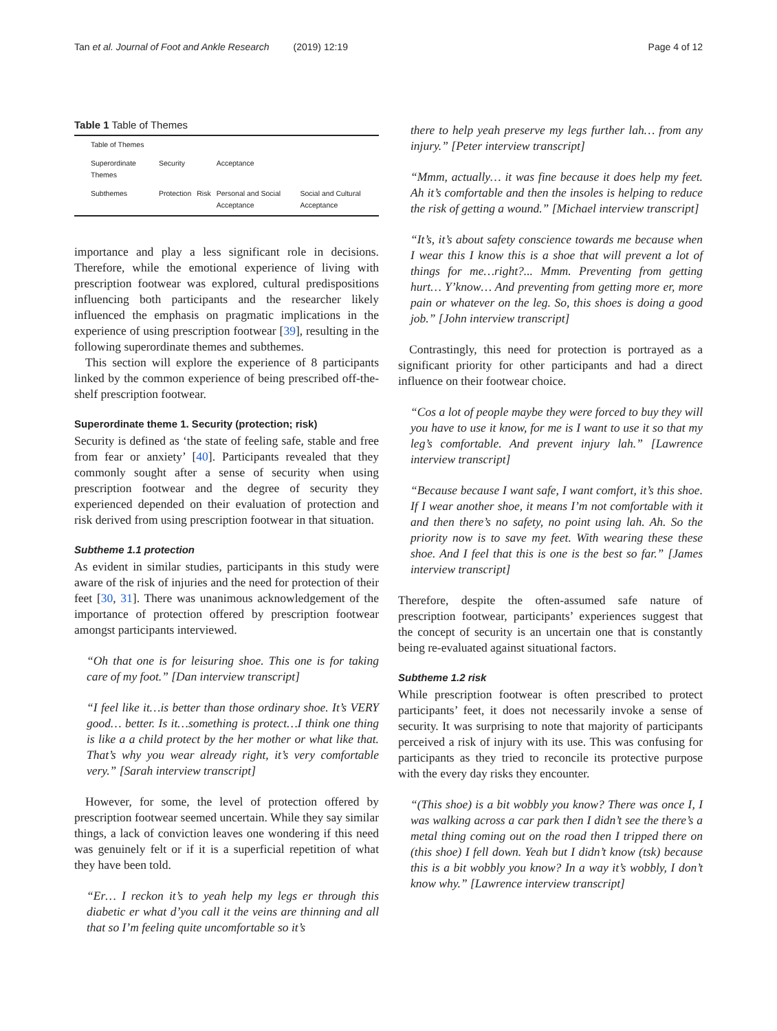Tan et al. Journal of Foot and Ankle Research (2019) 12:19 Page 4 of 12
Table 1 Table of Themes
| Table of Themes | | | | |
| Superordinate Themes | Security | | Acceptance | |
| Subthemes | Protection | Risk | Personal and Social Acceptance | Social and Cultural Acceptance |
importance and play a less significant role in decisions. Therefore, while the emotional experience of living with prescription footwear was explored, cultural predispositions influencing both participants and the researcher likely influenced the emphasis on pragmatic implications in the experience of using prescription footwear [39], resulting in the following superordinate themes and subthemes.
This section will explore the experience of 8 participants linked by the common experience of being prescribed off-the-shelf prescription footwear.
Superordinate theme 1. Security (protection; risk)
Security is defined as ‘the state of feeling safe, stable and free from fear or anxiety’ [40]. Participants revealed that they commonly sought after a sense of security when using prescription footwear and the degree of security they experienced depended on their evaluation of protection and risk derived from using prescription footwear in that situation.
Subtheme 1.1 protection
As evident in similar studies, participants in this study were aware of the risk of injuries and the need for protection of their feet [30, 31]. There was unanimous acknowledgement of the importance of protection offered by prescription footwear amongst participants interviewed.
“Oh that one is for leisuring shoe. This one is for taking care of my foot.” [Dan interview transcript]
“I feel like it…is better than those ordinary shoe. It’s VERY good… better. Is it…something is protect…I think one thing is like a a child protect by the her mother or what like that. That’s why you wear already right, it’s very comfortable very.” [Sarah interview transcript]
However, for some, the level of protection offered by prescription footwear seemed uncertain. While they say similar things, a lack of conviction leaves one wondering if this need was genuinely felt or if it is a superficial repetition of what they have been told.
“Er… I reckon it’s to yeah help my legs er through this diabetic er what d’you call it the veins are thinning and all that so I’m feeling quite uncomfortable so it’s
there to help yeah preserve my legs further lah… from any injury.” [Peter interview transcript]
“Mmm, actually… it was fine because it does help my feet. Ah it’s comfortable and then the insoles is helping to reduce the risk of getting a wound.” [Michael interview transcript]
“It’s, it’s about safety conscience towards me because when I wear this I know this is a shoe that will prevent a lot of things for me…right?... Mmm. Preventing from getting hurt… Y’know… And preventing from getting more er, more pain or whatever on the leg. So, this shoes is doing a good job.” [John interview transcript]
Contrastingly, this need for protection is portrayed as a significant priority for other participants and had a direct influence on their footwear choice.
“Cos a lot of people maybe they were forced to buy they will you have to use it know, for me is I want to use it so that my leg’s comfortable. And prevent injury lah.” [Lawrence interview transcript]
“Because because I want safe, I want comfort, it’s this shoe. If I wear another shoe, it means I’m not comfortable with it and then there’s no safety, no point using lah. Ah. So the priority now is to save my feet. With wearing these these shoe. And I feel that this is one is the best so far.” [James interview transcript]
Therefore, despite the often-assumed safe nature of prescription footwear, participants’ experiences suggest that the concept of security is an uncertain one that is constantly being re-evaluated against situational factors.
Subtheme 1.2 risk
While prescription footwear is often prescribed to protect participants’ feet, it does not necessarily invoke a sense of security. It was surprising to note that majority of participants perceived a risk of injury with its use. This was confusing for participants as they tried to reconcile its protective purpose with the every day risks they encounter.
“(This shoe) is a bit wobbly you know? There was once I, I was walking across a car park then I didn’t see the there’s a metal thing coming out on the road then I tripped there on (this shoe) I fell down. Yeah but I didn’t know (tsk) because this is a bit wobbly you know? In a way it’s wobbly, I don’t know why.” [Lawrence interview transcript]